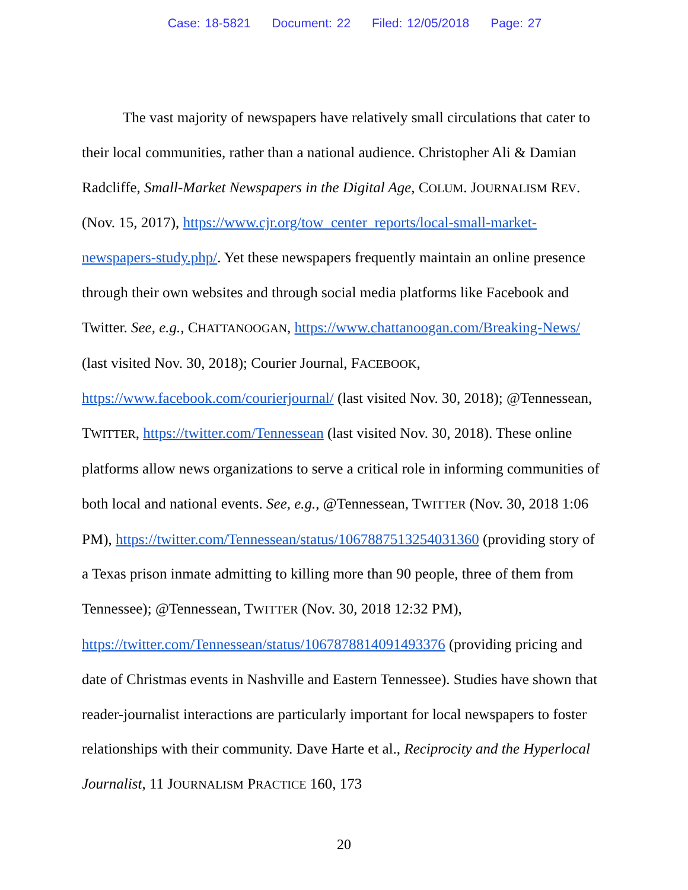Case: 18-5821 Document: 22 Filed: 12/05/2018 Page: 27
The vast majority of newspapers have relatively small circulations that cater to their local communities, rather than a national audience. Christopher Ali & Damian Radcliffe, Small-Market Newspapers in the Digital Age, COLUM. JOURNALISM REV. (Nov. 15, 2017), https://www.cjr.org/tow_center_reports/local-small-market-newspapers-study.php/. Yet these newspapers frequently maintain an online presence through their own websites and through social media platforms like Facebook and Twitter. See, e.g., CHATTANOOGAN, https://www.chattanoogan.com/Breaking-News/ (last visited Nov. 30, 2018); Courier Journal, FACEBOOK, https://www.facebook.com/courierjournal/ (last visited Nov. 30, 2018); @Tennessean, TWITTER, https://twitter.com/Tennessean (last visited Nov. 30, 2018). These online platforms allow news organizations to serve a critical role in informing communities of both local and national events. See, e.g., @Tennessean, TWITTER (Nov. 30, 2018 1:06 PM), https://twitter.com/Tennessean/status/1067887513254031360 (providing story of a Texas prison inmate admitting to killing more than 90 people, three of them from Tennessee); @Tennessean, TWITTER (Nov. 30, 2018 12:32 PM), https://twitter.com/Tennessean/status/1067878814091493376 (providing pricing and date of Christmas events in Nashville and Eastern Tennessee). Studies have shown that reader-journalist interactions are particularly important for local newspapers to foster relationships with their community. Dave Harte et al., Reciprocity and the Hyperlocal Journalist, 11 JOURNALISM PRACTICE 160, 173
20